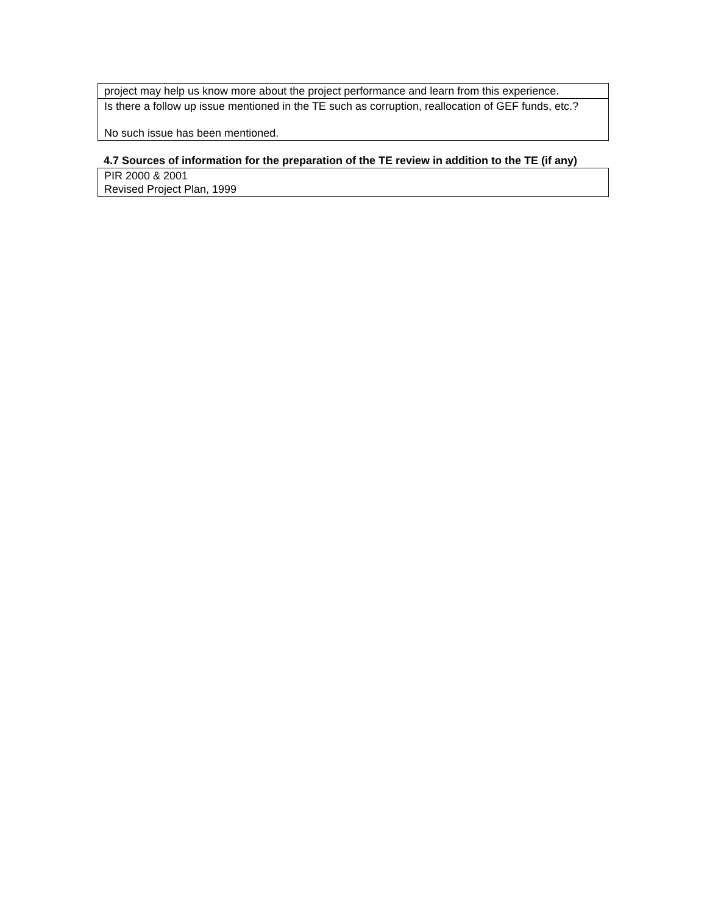| project may help us know more about the project performance and learn from this experience. |
| Is there a follow up issue mentioned in the TE such as corruption, reallocation of GEF funds, etc.? No such issue has been mentioned. |
4.7 Sources of information for the preparation of the TE review in addition to the TE (if any)
| PIR 2000 & 2001 Revised Project Plan, 1999 |